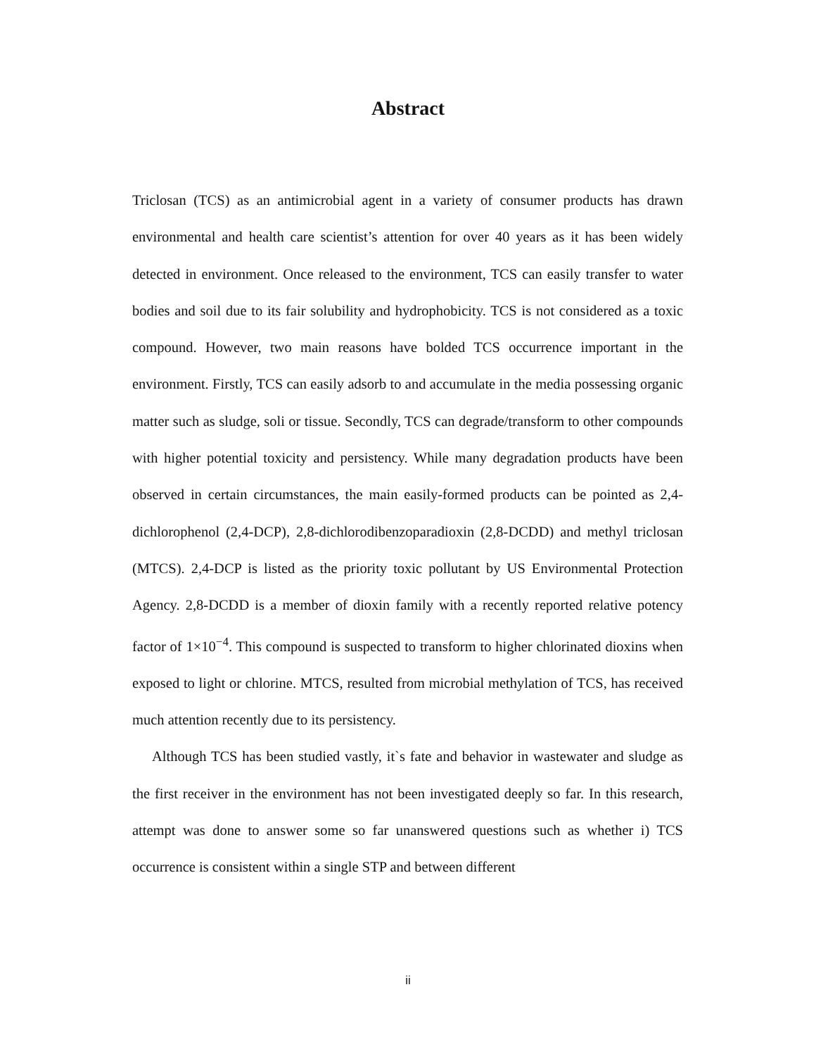Abstract
Triclosan (TCS) as an antimicrobial agent in a variety of consumer products has drawn environmental and health care scientist’s attention for over 40 years as it has been widely detected in environment. Once released to the environment, TCS can easily transfer to water bodies and soil due to its fair solubility and hydrophobicity. TCS is not considered as a toxic compound. However, two main reasons have bolded TCS occurrence important in the environment. Firstly, TCS can easily adsorb to and accumulate in the media possessing organic matter such as sludge, soli or tissue. Secondly, TCS can degrade/transform to other compounds with higher potential toxicity and persistency. While many degradation products have been observed in certain circumstances, the main easily-formed products can be pointed as 2,4-dichlorophenol (2,4-DCP), 2,8-dichlorodibenzoparadioxin (2,8-DCDD) and methyl triclosan (MTCS). 2,4-DCP is listed as the priority toxic pollutant by US Environmental Protection Agency. 2,8-DCDD is a member of dioxin family with a recently reported relative potency factor of 1×10<sup>−4</sup>. This compound is suspected to transform to higher chlorinated dioxins when exposed to light or chlorine. MTCS, resulted from microbial methylation of TCS, has received much attention recently due to its persistency.
Although TCS has been studied vastly, it`s fate and behavior in wastewater and sludge as the first receiver in the environment has not been investigated deeply so far. In this research, attempt was done to answer some so far unanswered questions such as whether i) TCS occurrence is consistent within a single STP and between different
ii